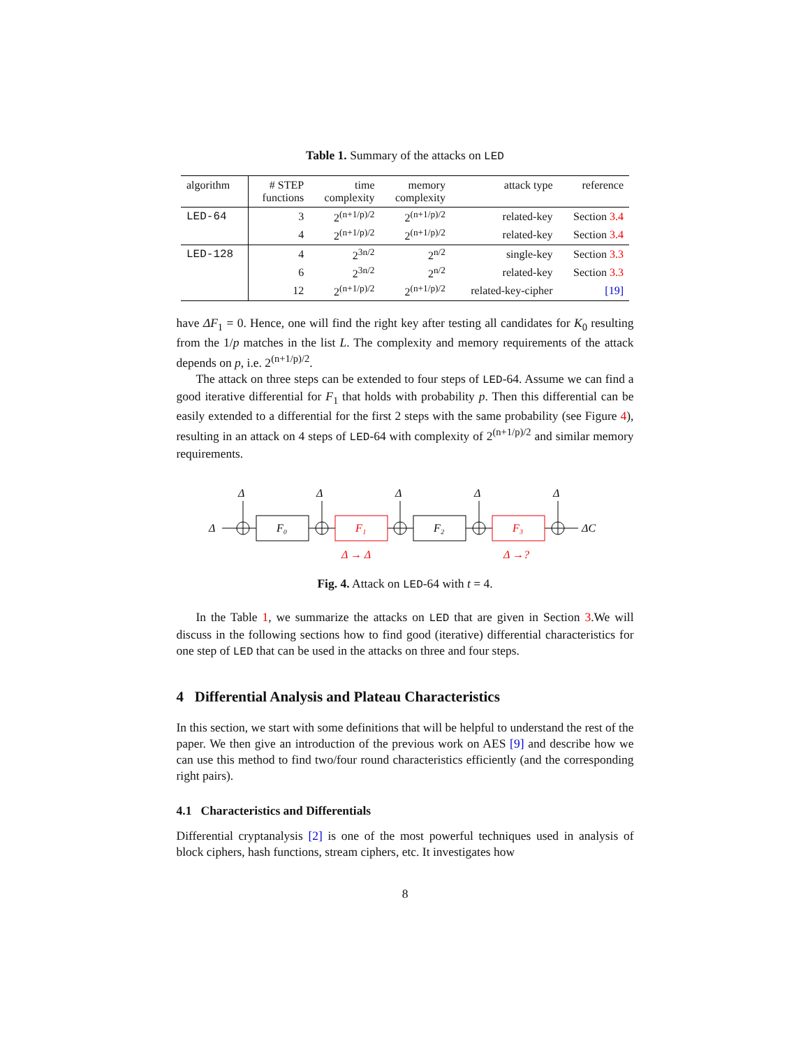Table 1. Summary of the attacks on LED
| algorithm | # STEP functions | time complexity | memory complexity | attack type | reference |
| --- | --- | --- | --- | --- | --- |
| LED-64 | 3 | 2<sup>(n+1/p)/2</sup> | 2<sup>(n+1/p)/2</sup> | related-key | Section 3.4 |
| | 4 | 2<sup>(n+1/p)/2</sup> | 2<sup>(n+1/p)/2</sup> | related-key | Section 3.4 |
| LED-128 | 4 | 2<sup>3n/2</sup> | 2<sup>n/2</sup> | single-key | Section 3.3 |
| | 6 | 2<sup>3n/2</sup> | 2<sup>n/2</sup> | related-key | Section 3.3 |
| | 12 | 2<sup>(n+1/p)/2</sup> | 2<sup>(n+1/p)/2</sup> | related-key-cipher | [19] |
have ΔF<sub>1</sub> = 0. Hence, one will find the right key after testing all candidates for K<sub>0</sub> resulting from the 1/p matches in the list L. The complexity and memory requirements of the attack depends on p, i.e. 2<sup>(n+1/p)/2</sup>.
The attack on three steps can be extended to four steps of LED-64. Assume we can find a good iterative differential for F<sub>1</sub> that holds with probability p. Then this differential can be easily extended to a differential for the first 2 steps with the same probability (see Figure 4), resulting in an attack on 4 steps of LED-64 with complexity of 2<sup>(n+1/p)/2</sup> and similar memory requirements.
Δ
Δ
Δ
Δ
Δ
Δ
F₀
F₁
F₂
F₃
ΔC
Δ → Δ
Δ →?
Fig. 4. Attack on LED-64 with t = 4.
In the Table 1, we summarize the attacks on LED that are given in Section 3.We will discuss in the following sections how to find good (iterative) differential characteristics for one step of LED that can be used in the attacks on three and four steps.
4 Differential Analysis and Plateau Characteristics
In this section, we start with some definitions that will be helpful to understand the rest of the paper. We then give an introduction of the previous work on AES [9] and describe how we can use this method to find two/four round characteristics efficiently (and the corresponding right pairs).
4.1 Characteristics and Differentials
Differential cryptanalysis [2] is one of the most powerful techniques used in analysis of block ciphers, hash functions, stream ciphers, etc. It investigates how
8